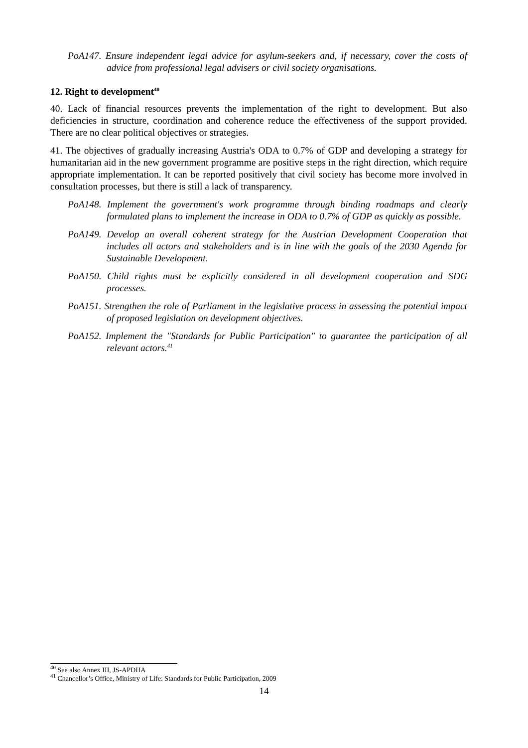PoA147. Ensure independent legal advice for asylum-seekers and, if necessary, cover the costs of advice from professional legal advisers or civil society organisations.
12. Right to development<sup>40</sup>
40. Lack of financial resources prevents the implementation of the right to development. But also deficiencies in structure, coordination and coherence reduce the effectiveness of the support provided. There are no clear political objectives or strategies.
41. The objectives of gradually increasing Austria's ODA to 0.7% of GDP and developing a strategy for humanitarian aid in the new government programme are positive steps in the right direction, which require appropriate implementation. It can be reported positively that civil society has become more involved in consultation processes, but there is still a lack of transparency.
PoA148. Implement the government's work programme through binding roadmaps and clearly formulated plans to implement the increase in ODA to 0.7% of GDP as quickly as possible.
PoA149. Develop an overall coherent strategy for the Austrian Development Cooperation that includes all actors and stakeholders and is in line with the goals of the 2030 Agenda for Sustainable Development.
PoA150. Child rights must be explicitly considered in all development cooperation and SDG processes.
PoA151. Strengthen the role of Parliament in the legislative process in assessing the potential impact of proposed legislation on development objectives.
PoA152. Implement the "Standards for Public Participation" to guarantee the participation of all relevant actors.<sup>41</sup>
<sup>40</sup> See also Annex III, JS-APDHA
<sup>41</sup> Chancellor’s Office, Ministry of Life: Standards for Public Participation, 2009
14